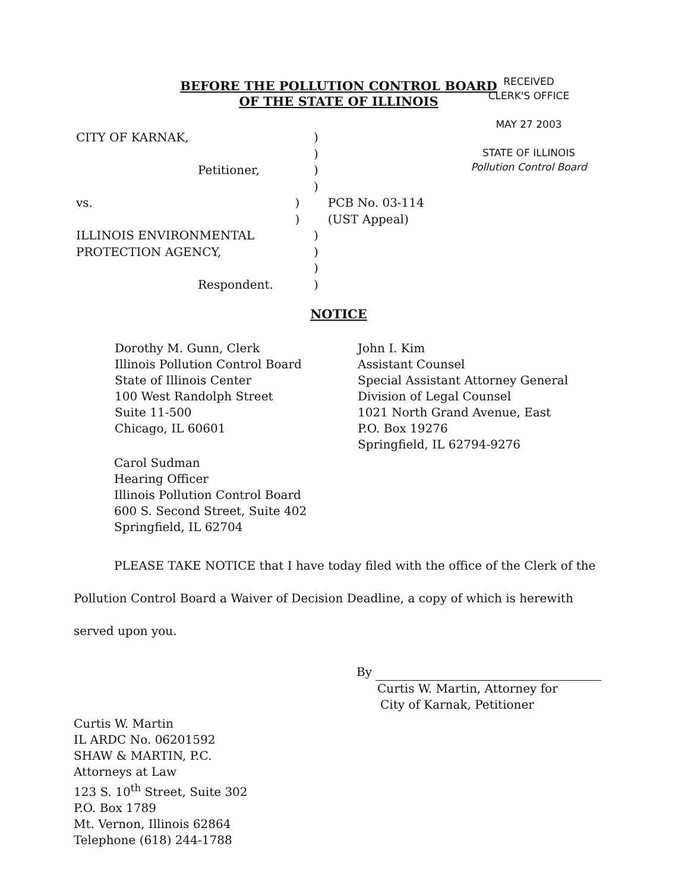BEFORE THE POLLUTION CONTROL BOARD
OF THE STATE OF ILLINOIS
RECEIVED
CLERK'S OFFICE
MAY 27 2003
STATE OF ILLINOIS
Pollution Control Board
CITY OF KARNAK, )
)
Petitioner, )
)
vs. ) PCB No. 03-114
) (UST Appeal)
ILLINOIS ENVIRONMENTAL )
PROTECTION AGENCY, )
)
Respondent. )
NOTICE
Dorothy M. Gunn, Clerk
Illinois Pollution Control Board
State of Illinois Center
100 West Randolph Street
Suite 11-500
Chicago, IL 60601
John I. Kim
Assistant Counsel
Special Assistant Attorney General
Division of Legal Counsel
1021 North Grand Avenue, East
P.O. Box 19276
Springfield, IL 62794-9276
Carol Sudman
Hearing Officer
Illinois Pollution Control Board
600 S. Second Street, Suite 402
Springfield, IL 62704
PLEASE TAKE NOTICE that I have today filed with the office of the Clerk of the Pollution Control Board a Waiver of Decision Deadline, a copy of which is herewith served upon you.
By
Curtis W. Martin, Attorney for
City of Karnak, Petitioner
Curtis W. Martin
IL ARDC No. 06201592
SHAW & MARTIN, P.C.
Attorneys at Law
123 S. 10<sup>th</sup> Street, Suite 302
P.O. Box 1789
Mt. Vernon, Illinois 62864
Telephone (618) 244-1788